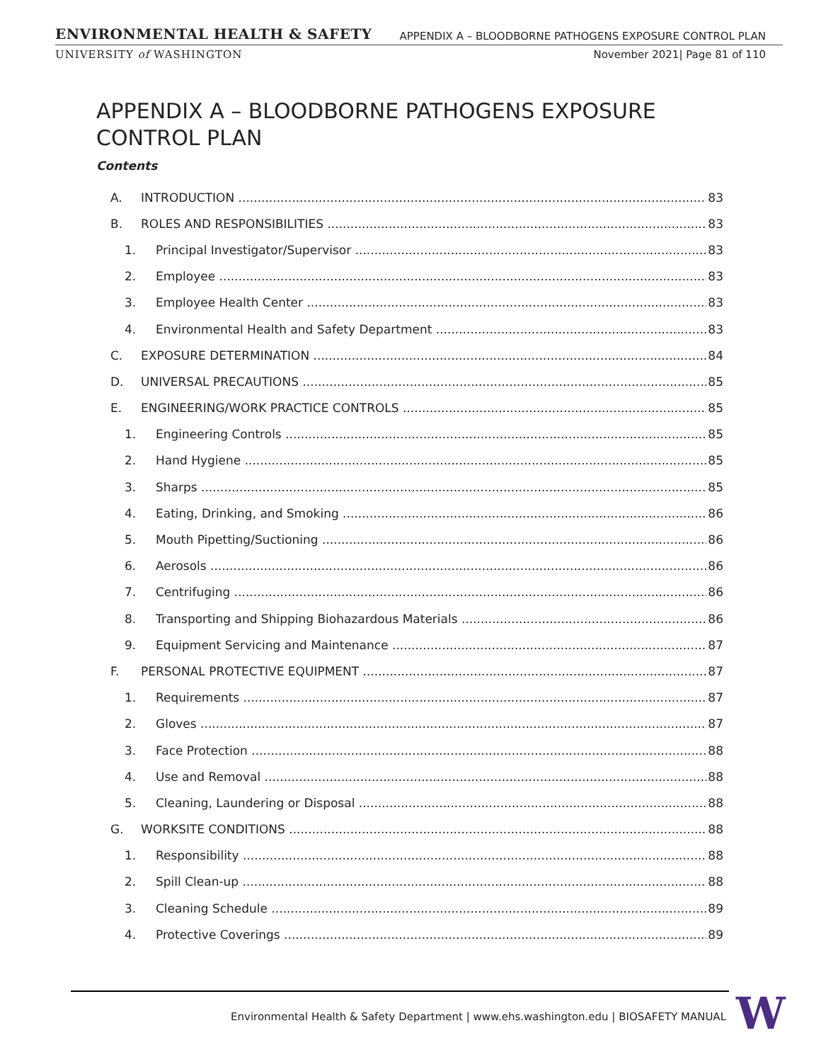ENVIRONMENTAL HEALTH & SAFETY APPENDIX A – BLOODBORNE PATHOGENS EXPOSURE CONTROL PLAN
UNIVERSITY of WASHINGTON November 2021| Page 81 of 110
APPENDIX A – BLOODBORNE PATHOGENS EXPOSURE
CONTROL PLAN
Contents
A. INTRODUCTION 83
B. ROLES AND RESPONSIBILITIES 83
1. Principal Investigator/Supervisor 83
2. Employee 83
3. Employee Health Center 83
4. Environmental Health and Safety Department 83
C. EXPOSURE DETERMINATION 84
D. UNIVERSAL PRECAUTIONS 85
E. ENGINEERING/WORK PRACTICE CONTROLS 85
1. Engineering Controls 85
2. Hand Hygiene 85
3. Sharps 85
4. Eating, Drinking, and Smoking 86
5. Mouth Pipetting/Suctioning 86
6. Aerosols 86
7. Centrifuging 86
8. Transporting and Shipping Biohazardous Materials 86
9. Equipment Servicing and Maintenance 87
F. PERSONAL PROTECTIVE EQUIPMENT 87
1. Requirements 87
2. Gloves 87
3. Face Protection 88
4. Use and Removal 88
5. Cleaning, Laundering or Disposal 88
G. WORKSITE CONDITIONS 88
1. Responsibility 88
2. Spill Clean-up 88
3. Cleaning Schedule 89
4. Protective Coverings 89
Environmental Health & Safety Department | www.ehs.washington.edu | BIOSAFETY MANUAL
W